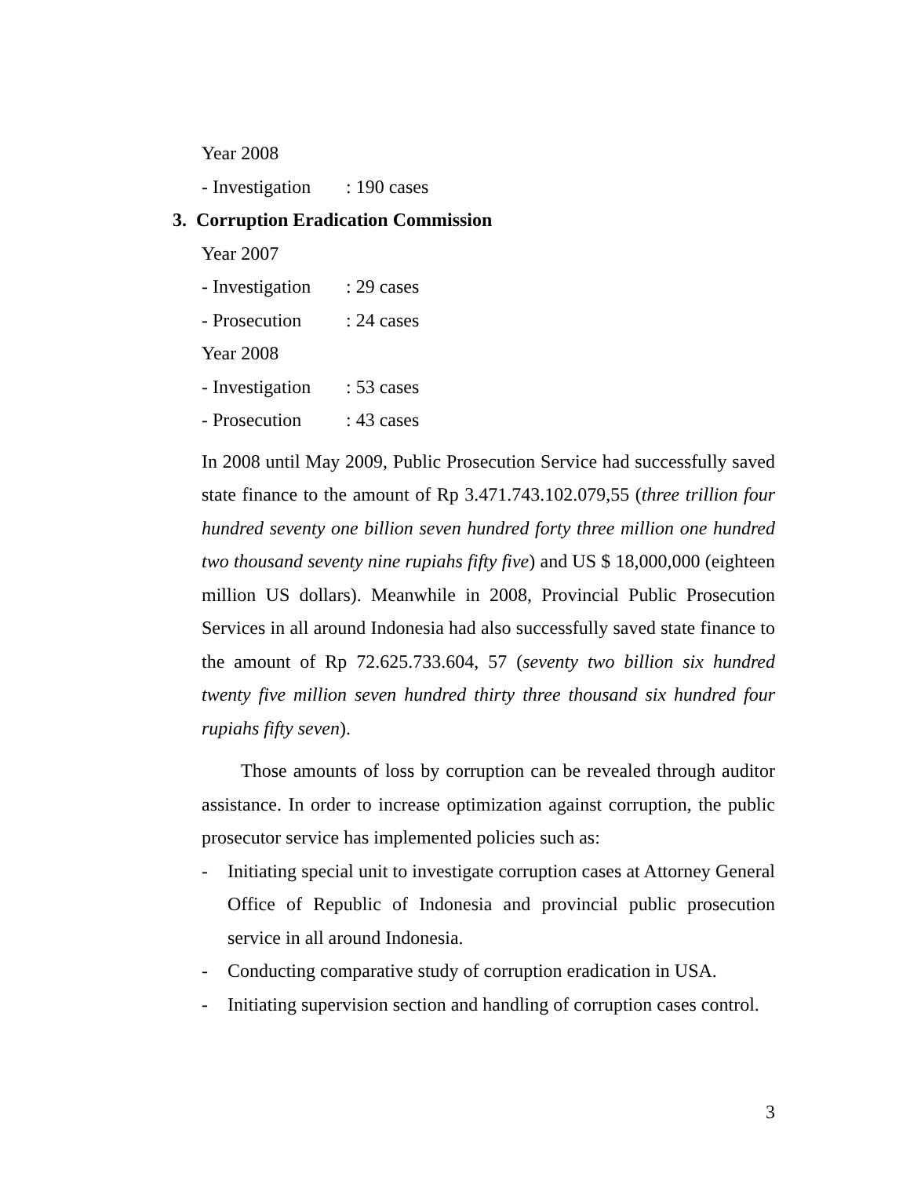Year 2008
- Investigation: 190 cases
3. Corruption Eradication Commission
Year 2007
- Investigation: 29 cases
- Prosecution: 24 cases
Year 2008
- Investigation: 53 cases
- Prosecution: 43 cases
In 2008 until May 2009, Public Prosecution Service had successfully saved state finance to the amount of Rp 3.471.743.102.079,55 (three trillion four hundred seventy one billion seven hundred forty three million one hundred two thousand seventy nine rupiahs fifty five) and US $ 18,000,000 (eighteen million US dollars). Meanwhile in 2008, Provincial Public Prosecution Services in all around Indonesia had also successfully saved state finance to the amount of Rp 72.625.733.604, 57 (seventy two billion six hundred twenty five million seven hundred thirty three thousand six hundred four rupiahs fifty seven).
Those amounts of loss by corruption can be revealed through auditor assistance. In order to increase optimization against corruption, the public prosecutor service has implemented policies such as:
- Initiating special unit to investigate corruption cases at Attorney General Office of Republic of Indonesia and provincial public prosecution service in all around Indonesia.
- Conducting comparative study of corruption eradication in USA.
- Initiating supervision section and handling of corruption cases control.
3